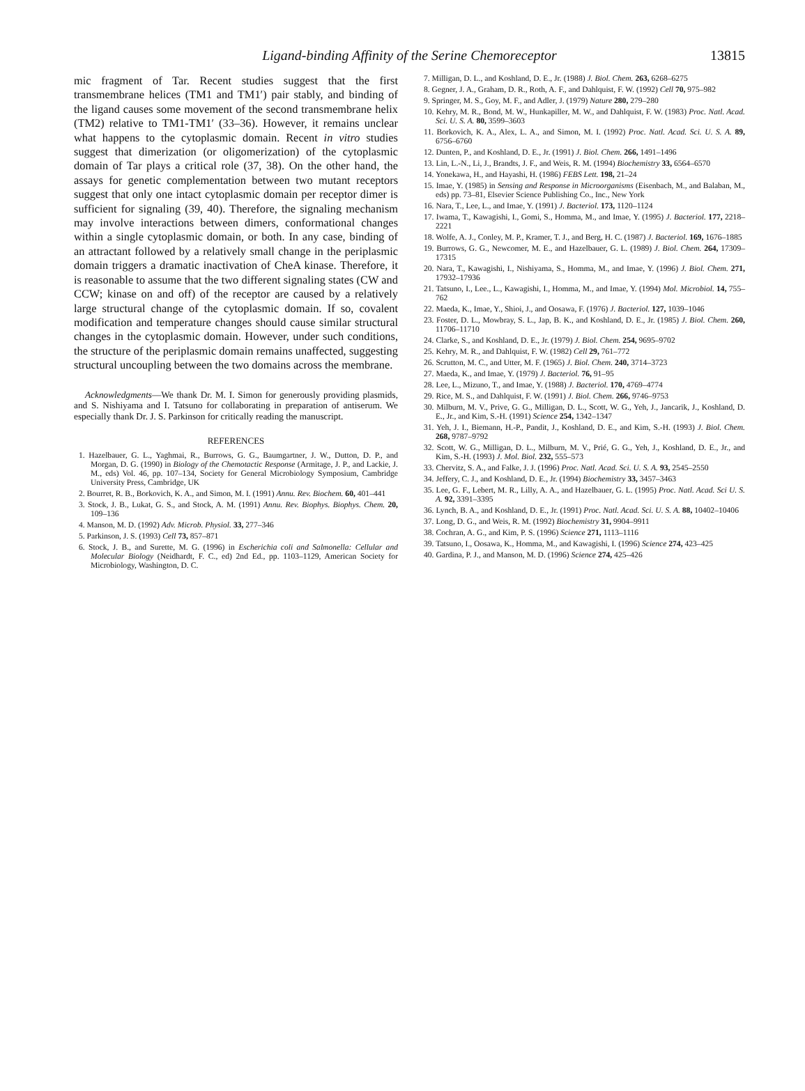Ligand-binding Affinity of the Serine Chemoreceptor
13815
mic fragment of Tar. Recent studies suggest that the first transmembrane helices (TM1 and TM1′) pair stably, and binding of the ligand causes some movement of the second transmembrane helix (TM2) relative to TM1-TM1′ (33–36). However, it remains unclear what happens to the cytoplasmic domain. Recent in vitro studies suggest that dimerization (or oligomerization) of the cytoplasmic domain of Tar plays a critical role (37, 38). On the other hand, the assays for genetic complementation between two mutant receptors suggest that only one intact cytoplasmic domain per receptor dimer is sufficient for signaling (39, 40). Therefore, the signaling mechanism may involve interactions between dimers, conformational changes within a single cytoplasmic domain, or both. In any case, binding of an attractant followed by a relatively small change in the periplasmic domain triggers a dramatic inactivation of CheA kinase. Therefore, it is reasonable to assume that the two different signaling states (CW and CCW; kinase on and off) of the receptor are caused by a relatively large structural change of the cytoplasmic domain. If so, covalent modification and temperature changes should cause similar structural changes in the cytoplasmic domain. However, under such conditions, the structure of the periplasmic domain remains unaffected, suggesting structural uncoupling between the two domains across the membrane.
Acknowledgments—We thank Dr. M. I. Simon for generously providing plasmids, and S. Nishiyama and I. Tatsuno for collaborating in preparation of antiserum. We especially thank Dr. J. S. Parkinson for critically reading the manuscript.
REFERENCES
1. Hazelbauer, G. L., Yaghmai, R., Burrows, G. G., Baumgartner, J. W., Dutton, D. P., and Morgan, D. G. (1990) in Biology of the Chemotactic Response (Armitage, J. P., and Lackie, J. M., eds) Vol. 46, pp. 107–134, Society for General Microbiology Symposium, Cambridge University Press, Cambridge, UK
2. Bourret, R. B., Borkovich, K. A., and Simon, M. I. (1991) Annu. Rev. Biochem. 60, 401–441
3. Stock, J. B., Lukat, G. S., and Stock, A. M. (1991) Annu. Rev. Biophys. Biophys. Chem. 20, 109–136
4. Manson, M. D. (1992) Adv. Microb. Physiol. 33, 277–346
5. Parkinson, J. S. (1993) Cell 73, 857–871
6. Stock, J. B., and Surette, M. G. (1996) in Escherichia coli and Salmonella: Cellular and Molecular Biology (Neidhardt, F. C., ed) 2nd Ed., pp. 1103–1129, American Society for Microbiology, Washington, D. C.
7. Milligan, D. L., and Koshland, D. E., Jr. (1988) J. Biol. Chem. 263, 6268–6275
8. Gegner, J. A., Graham, D. R., Roth, A. F., and Dahlquist, F. W. (1992) Cell 70, 975–982
9. Springer, M. S., Goy, M. F., and Adler, J. (1979) Nature 280, 279–280
10. Kehry, M. R., Bond, M. W., Hunkapiller, M. W., and Dahlquist, F. W. (1983) Proc. Natl. Acad. Sci. U. S. A. 80, 3599–3603
11. Borkovich, K. A., Alex, L. A., and Simon, M. I. (1992) Proc. Natl. Acad. Sci. U. S. A. 89, 6756–6760
12. Dunten, P., and Koshland, D. E., Jr. (1991) J. Biol. Chem. 266, 1491–1496
13. Lin, L.-N., Li, J., Brandts, J. F., and Weis, R. M. (1994) Biochemistry 33, 6564–6570
14. Yonekawa, H., and Hayashi, H. (1986) FEBS Lett. 198, 21–24
15. Imae, Y. (1985) in Sensing and Response in Microorganisms (Eisenbach, M., and Balaban, M., eds) pp. 73–81, Elsevier Science Publishing Co., Inc., New York
16. Nara, T., Lee, L., and Imae, Y. (1991) J. Bacteriol. 173, 1120–1124
17. Iwama, T., Kawagishi, I., Gomi, S., Homma, M., and Imae, Y. (1995) J. Bacteriol. 177, 2218–2221
18. Wolfe, A. J., Conley, M. P., Kramer, T. J., and Berg, H. C. (1987) J. Bacteriol. 169, 1676–1885
19. Burrows, G. G., Newcomer, M. E., and Hazelbauer, G. L. (1989) J. Biol. Chem. 264, 17309–17315
20. Nara, T., Kawagishi, I., Nishiyama, S., Homma, M., and Imae, Y. (1996) J. Biol. Chem. 271, 17932–17936
21. Tatsuno, I., Lee., L., Kawagishi, I., Homma, M., and Imae, Y. (1994) Mol. Microbiol. 14, 755–762
22. Maeda, K., Imae, Y., Shioi, J., and Oosawa, F. (1976) J. Bacteriol. 127, 1039–1046
23. Foster, D. L., Mowbray, S. L., Jap, B. K., and Koshland, D. E., Jr. (1985) J. Biol. Chem. 260, 11706–11710
24. Clarke, S., and Koshland, D. E., Jr. (1979) J. Biol. Chem. 254, 9695–9702
25. Kehry, M. R., and Dahlquist, F. W. (1982) Cell 29, 761–772
26. Scrutton, M. C., and Utter, M. F. (1965) J. Biol. Chem. 240, 3714–3723
27. Maeda, K., and Imae, Y. (1979) J. Bacteriol. 76, 91–95
28. Lee, L., Mizuno, T., and Imae, Y. (1988) J. Bacteriol. 170, 4769–4774
29. Rice, M. S., and Dahlquist, F. W. (1991) J. Biol. Chem. 266, 9746–9753
30. Milburn, M. V., Prive, G. G., Milligan, D. L., Scott, W. G., Yeh, J., Jancarik, J., Koshland, D. E., Jr., and Kim, S.-H. (1991) Science 254, 1342–1347
31. Yeh, J. I., Biemann, H.-P., Pandit, J., Koshland, D. E., and Kim, S.-H. (1993) J. Biol. Chem. 268, 9787–9792
32. Scott, W. G., Milligan, D. L., Milburn, M. V., Prié, G. G., Yeh, J., Koshland, D. E., Jr., and Kim, S.-H. (1993) J. Mol. Biol. 232, 555–573
33. Chervitz, S. A., and Falke, J. J. (1996) Proc. Natl. Acad. Sci. U. S. A. 93, 2545–2550
34. Jeffery, C. J., and Koshland, D. E., Jr. (1994) Biochemistry 33, 3457–3463
35. Lee, G. F., Lebert, M. R., Lilly, A. A., and Hazelbauer, G. L. (1995) Proc. Natl. Acad. Sci U. S. A. 92, 3391–3395
36. Lynch, B. A., and Koshland, D. E., Jr. (1991) Proc. Natl. Acad. Sci. U. S. A. 88, 10402–10406
37. Long, D. G., and Weis, R. M. (1992) Biochemistry 31, 9904–9911
38. Cochran, A. G., and Kim, P. S. (1996) Science 271, 1113–1116
39. Tatsuno, I., Oosawa, K., Homma, M., and Kawagishi, I. (1996) Science 274, 423–425
40. Gardina, P. J., and Manson, M. D. (1996) Science 274, 425–426